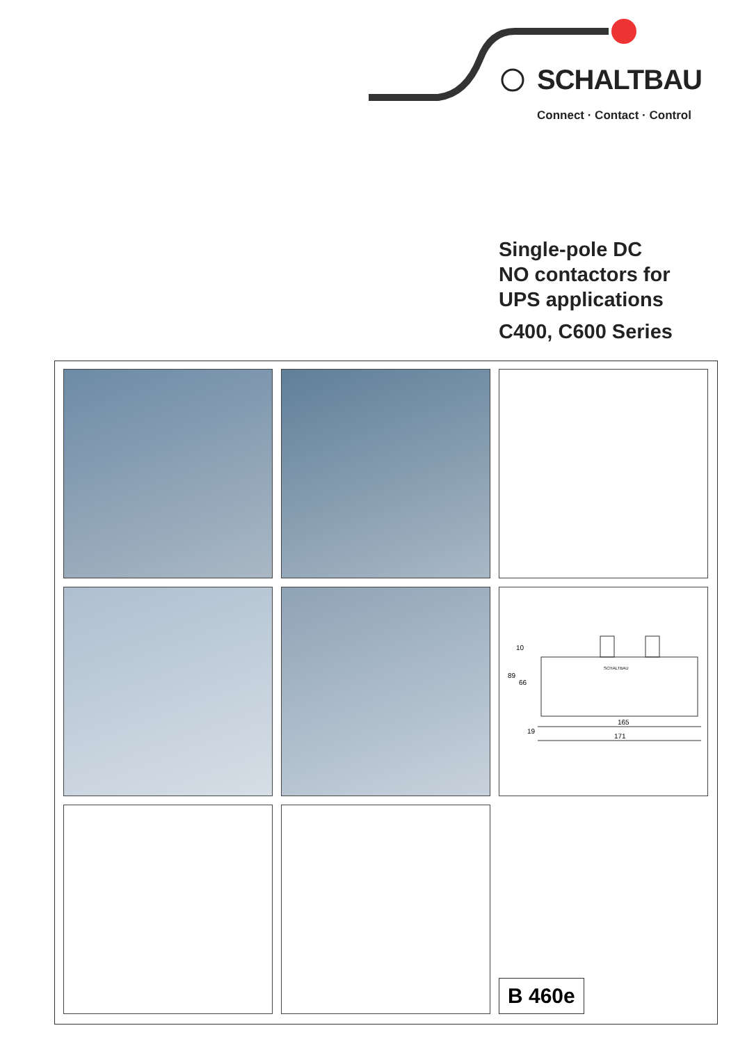SCHALTBAU
Connect · Contact · Control
Single-pole DC
NO contactors for
UPS applications
C400, C600 Series
10
89
66
19
165
171
SCHALTBAU
B 460e